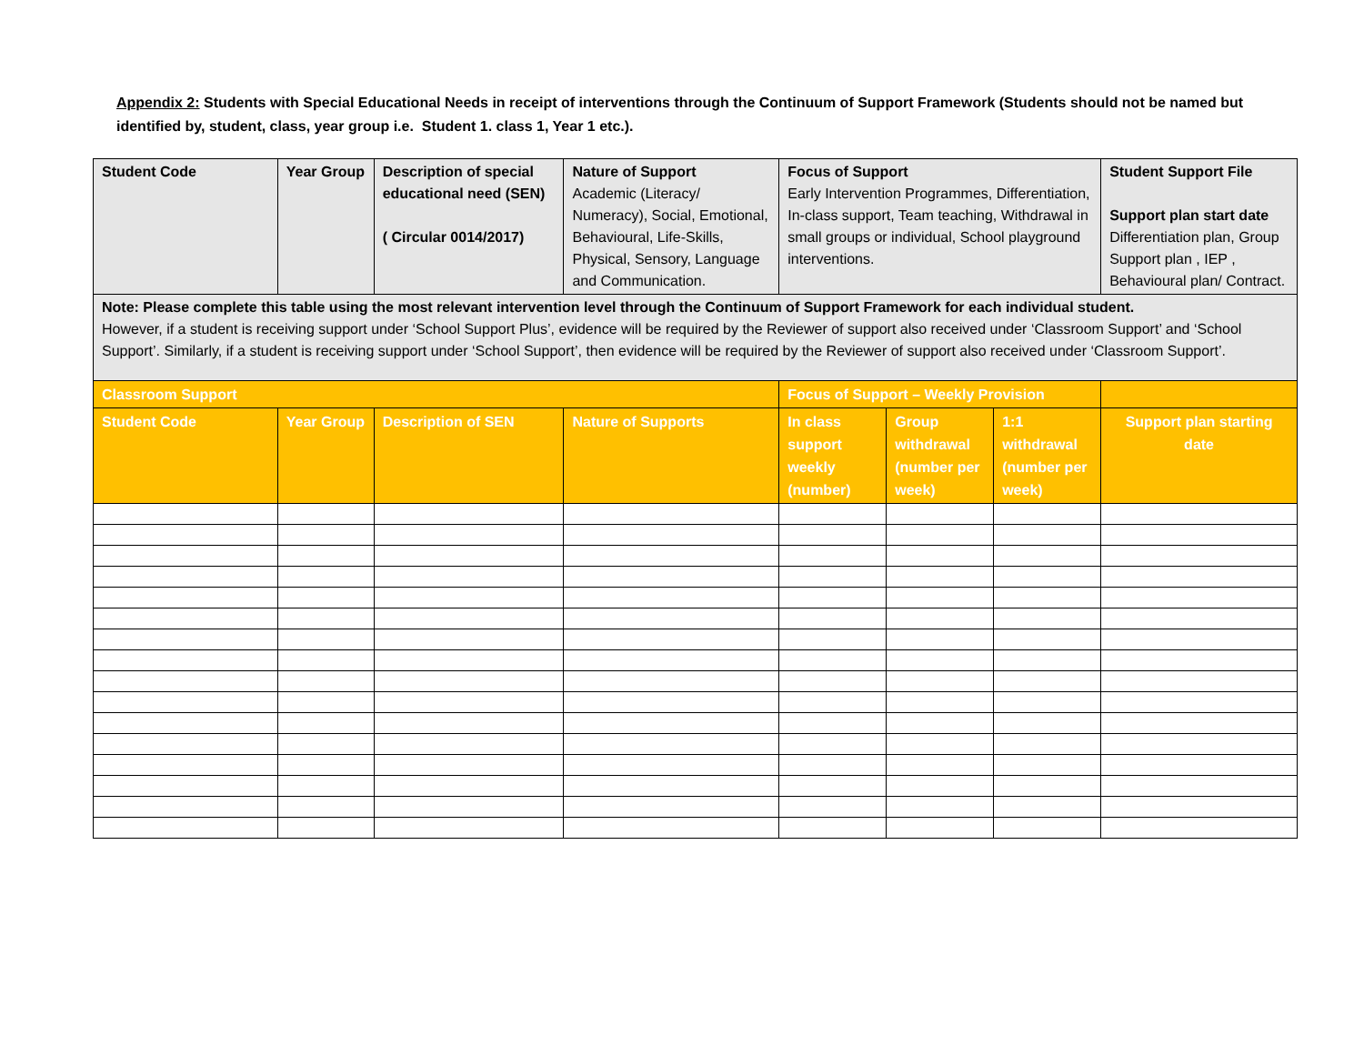Appendix 2: Students with Special Educational Needs in receipt of interventions through the Continuum of Support Framework (Students should not be named but identified by, student, class, year group i.e. Student 1. class 1, Year 1 etc.).
| Student Code | Year Group | Description of special educational need (SEN) ( Circular 0014/2017) | Nature of Support Academic (Literacy/ Numeracy), Social, Emotional, Behavioural, Life-Skills, Physical, Sensory, Language and Communication. | Focus of Support Early Intervention Programmes, Differentiation, In-class support, Team teaching, Withdrawal in small groups or individual, School playground interventions. | | | Student Support File Support plan start date Differentiation plan, Group Support plan , IEP , Behavioural plan/ Contract. |
| Note: Please complete this table using the most relevant intervention level through the Continuum of Support Framework for each individual student. However, if a student is receiving support under ‘School Support Plus’, evidence will be required by the Reviewer of support also received under ‘Classroom Support’ and ‘School Support’. Similarly, if a student is receiving support under ‘School Support’, then evidence will be required by the Reviewer of support also received under ‘Classroom Support’. | | | | | | | |
| Classroom Support | | | | Focus of Support – Weekly Provision | | | |
| Student Code | Year Group | Description of SEN | Nature of Supports | In class support weekly (number) | Group withdrawal (number per week) | 1:1 withdrawal (number per week) | Support plan starting date |